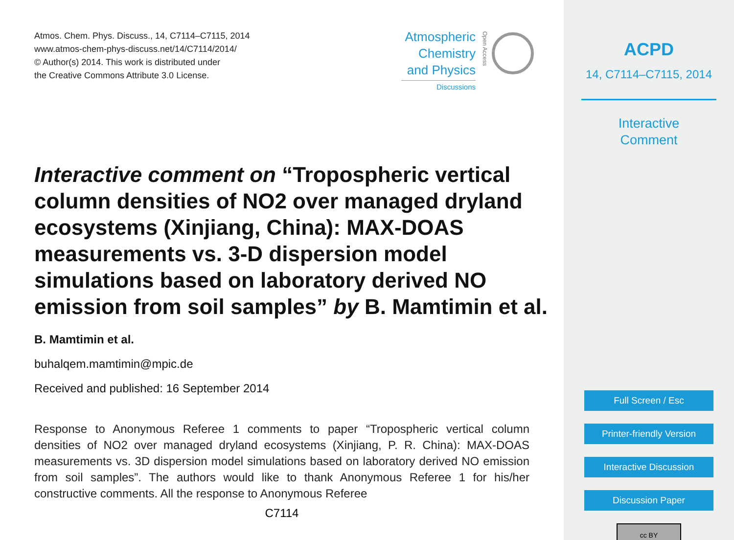Atmos. Chem. Phys. Discuss., 14, C7114–C7115, 2014
www.atmos-chem-phys-discuss.net/14/C7114/2014/
© Author(s) 2014. This work is distributed under
the Creative Commons Attribute 3.0 License.
Atmospheric
Chemistry
and Physics
Discussions
Open Access
Interactive comment on “Tropospheric vertical column densities of NO2 over managed dryland ecosystems (Xinjiang, China): MAX-DOAS measurements vs. 3-D dispersion model simulations based on laboratory derived NO emission from soil samples” by B. Mamtimin et al.
B. Mamtimin et al.
buhalqem.mamtimin@mpic.de
Received and published: 16 September 2014
Response to Anonymous Referee 1 comments to paper “Tropospheric vertical column densities of NO2 over managed dryland ecosystems (Xinjiang, P. R. China): MAX-DOAS measurements vs. 3D dispersion model simulations based on laboratory derived NO emission from soil samples”. The authors would like to thank Anonymous Referee 1 for his/her constructive comments. All the response to Anonymous Referee
C7114
ACPD
14, C7114–C7115, 2014
Interactive
Comment
Full Screen / Esc
Printer-friendly Version
Interactive Discussion
Discussion Paper
cc BY